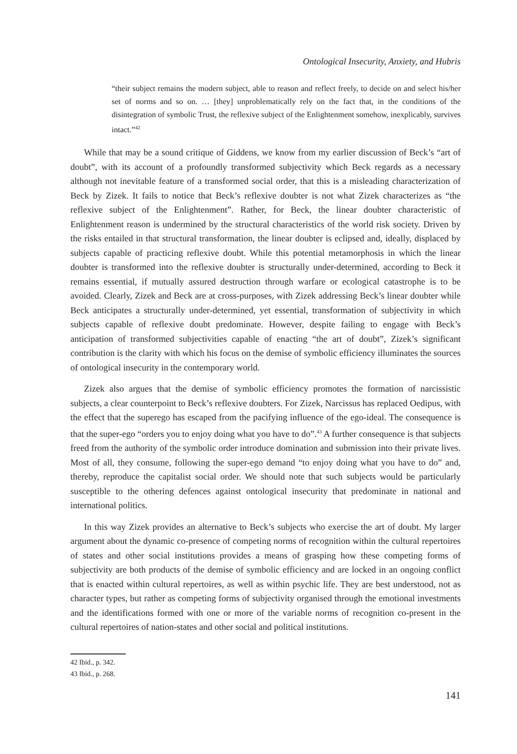Ontological Insecurity, Anxiety, and Hubris
“their subject remains the modern subject, able to reason and reflect freely, to decide on and select his/her set of norms and so on. … [they] unproblematically rely on the fact that, in the conditions of the disintegration of symbolic Trust, the reflexive subject of the Enlightenment somehow, inexplicably, survives intact.”<sup>42</sup>
While that may be a sound critique of Giddens, we know from my earlier discussion of Beck’s “art of doubt”, with its account of a profoundly transformed subjectivity which Beck regards as a necessary although not inevitable feature of a transformed social order, that this is a misleading characterization of Beck by Zizek. It fails to notice that Beck’s reflexive doubter is not what Zizek characterizes as “the reflexive subject of the Enlightenment”. Rather, for Beck, the linear doubter characteristic of Enlightenment reason is undermined by the structural characteristics of the world risk society. Driven by the risks entailed in that structural transformation, the linear doubter is eclipsed and, ideally, displaced by subjects capable of practicing reflexive doubt. While this potential metamorphosis in which the linear doubter is transformed into the reflexive doubter is structurally under-determined, according to Beck it remains essential, if mutually assured destruction through warfare or ecological catastrophe is to be avoided. Clearly, Zizek and Beck are at cross-purposes, with Zizek addressing Beck’s linear doubter while Beck anticipates a structurally under-determined, yet essential, transformation of subjectivity in which subjects capable of reflexive doubt predominate. However, despite failing to engage with Beck’s anticipation of transformed subjectivities capable of enacting “the art of doubt”, Zizek’s significant contribution is the clarity with which his focus on the demise of symbolic efficiency illuminates the sources of ontological insecurity in the contemporary world.
Zizek also argues that the demise of symbolic efficiency promotes the formation of narcissistic subjects, a clear counterpoint to Beck’s reflexive doubters. For Zizek, Narcissus has replaced Oedipus, with the effect that the superego has escaped from the pacifying influence of the ego-ideal. The consequence is that the super-ego “orders you to enjoy doing what you have to do”.<sup>43</sup> A further consequence is that subjects freed from the authority of the symbolic order introduce domination and submission into their private lives. Most of all, they consume, following the super-ego demand “to enjoy doing what you have to do” and, thereby, reproduce the capitalist social order. We should note that such subjects would be particularly susceptible to the othering defences against ontological insecurity that predominate in national and international politics.
In this way Zizek provides an alternative to Beck’s subjects who exercise the art of doubt. My larger argument about the dynamic co-presence of competing norms of recognition within the cultural repertoires of states and other social institutions provides a means of grasping how these competing forms of subjectivity are both products of the demise of symbolic efficiency and are locked in an ongoing conflict that is enacted within cultural repertoires, as well as within psychic life. They are best understood, not as character types, but rather as competing forms of subjectivity organised through the emotional investments and the identifications formed with one or more of the variable norms of recognition co-present in the cultural repertoires of nation-states and other social and political institutions.
42 Ibid., p. 342.
43 Ibid., p. 268.
141